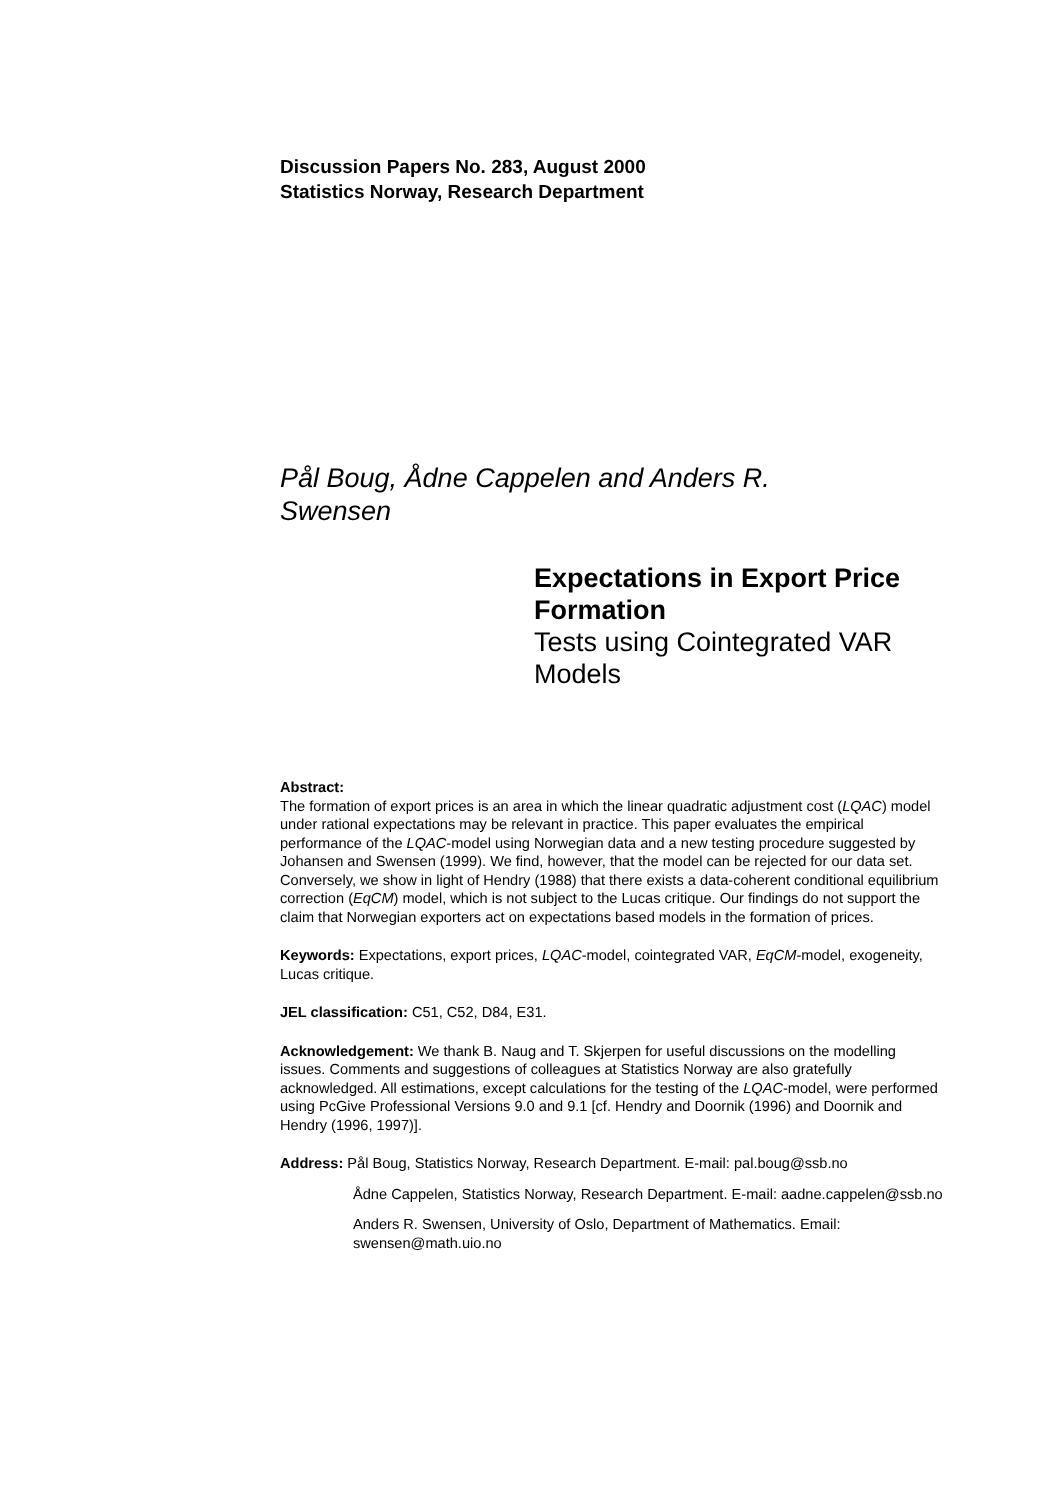Discussion Papers No. 283, August 2000
Statistics Norway, Research Department
Pål Boug, Ådne Cappelen and Anders R. Swensen
Expectations in Export Price Formation
Tests using Cointegrated VAR Models
Abstract:
The formation of export prices is an area in which the linear quadratic adjustment cost (LQAC) model under rational expectations may be relevant in practice. This paper evaluates the empirical performance of the LQAC-model using Norwegian data and a new testing procedure suggested by Johansen and Swensen (1999). We find, however, that the model can be rejected for our data set. Conversely, we show in light of Hendry (1988) that there exists a data-coherent conditional equilibrium correction (EqCM) model, which is not subject to the Lucas critique. Our findings do not support the claim that Norwegian exporters act on expectations based models in the formation of prices.
Keywords: Expectations, export prices, LQAC-model, cointegrated VAR, EqCM-model, exogeneity, Lucas critique.
JEL classification: C51, C52, D84, E31.
Acknowledgement: We thank B. Naug and T. Skjerpen for useful discussions on the modelling issues. Comments and suggestions of colleagues at Statistics Norway are also gratefully acknowledged. All estimations, except calculations for the testing of the LQAC-model, were performed using PcGive Professional Versions 9.0 and 9.1 [cf. Hendry and Doornik (1996) and Doornik and Hendry (1996, 1997)].
Address: Pål Boug, Statistics Norway, Research Department. E-mail: pal.boug@ssb.no
Ådne Cappelen, Statistics Norway, Research Department. E-mail: aadne.cappelen@ssb.no
Anders R. Swensen, University of Oslo, Department of Mathematics. Email: swensen@math.uio.no